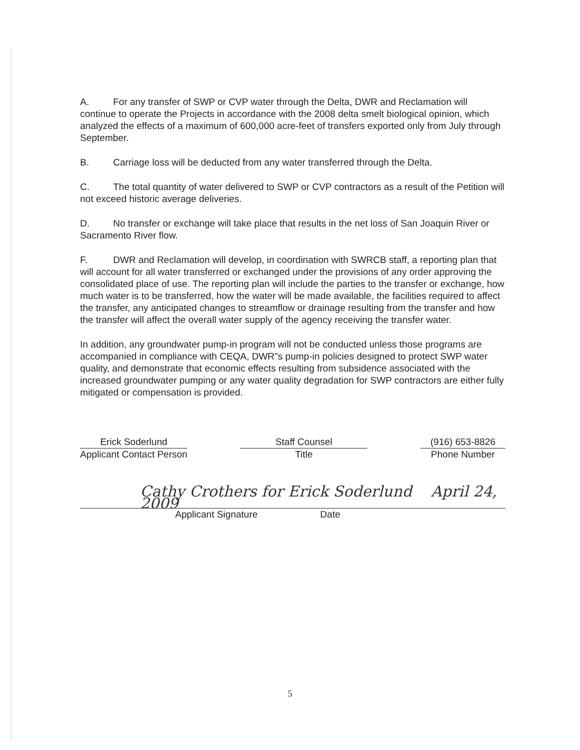A. For any transfer of SWP or CVP water through the Delta, DWR and Reclamation will continue to operate the Projects in accordance with the 2008 delta smelt biological opinion, which analyzed the effects of a maximum of 600,000 acre-feet of transfers exported only from July through September.
B. Carriage loss will be deducted from any water transferred through the Delta.
C. The total quantity of water delivered to SWP or CVP contractors as a result of the Petition will not exceed historic average deliveries.
D. No transfer or exchange will take place that results in the net loss of San Joaquin River or Sacramento River flow.
F. DWR and Reclamation will develop, in coordination with SWRCB staff, a reporting plan that will account for all water transferred or exchanged under the provisions of any order approving the consolidated place of use. The reporting plan will include the parties to the transfer or exchange, how much water is to be transferred, how the water will be made available, the facilities required to affect the transfer, any anticipated changes to streamflow or drainage resulting from the transfer and how the transfer will affect the overall water supply of the agency receiving the transfer water.
In addition, any groundwater pump-in program will not be conducted unless those programs are accompanied in compliance with CEQA, DWR"s pump-in policies designed to protect SWP water quality, and demonstrate that economic effects resulting from subsidence associated with the increased groundwater pumping or any water quality degradation for SWP contractors are either fully mitigated or compensation is provided.
Erick Soderlund
Applicant Contact Person
Staff Counsel
Title
(916) 653-8826
Phone Number
Cathy Crothers for Erick Soderlund April 24, 2009
Applicant Signature Date
5